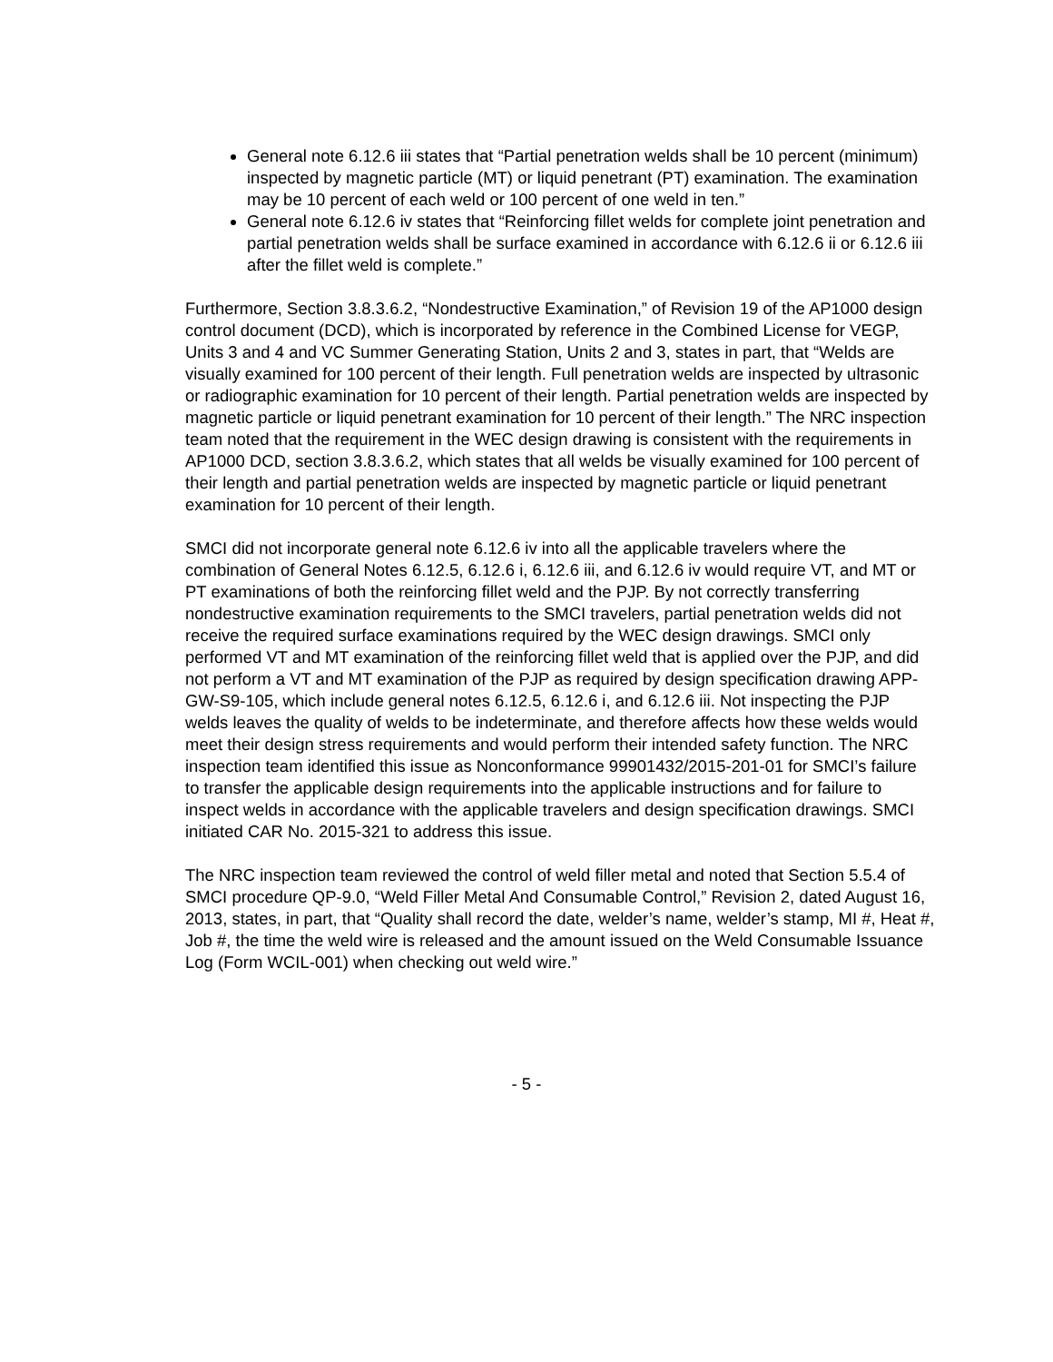General note 6.12.6 iii states that “Partial penetration welds shall be 10 percent (minimum) inspected by magnetic particle (MT) or liquid penetrant (PT) examination. The examination may be 10 percent of each weld or 100 percent of one weld in ten.”
General note 6.12.6 iv states that “Reinforcing fillet welds for complete joint penetration and partial penetration welds shall be surface examined in accordance with 6.12.6 ii or 6.12.6 iii after the fillet weld is complete.”
Furthermore, Section 3.8.3.6.2, “Nondestructive Examination,” of Revision 19 of the AP1000 design control document (DCD), which is incorporated by reference in the Combined License for VEGP, Units 3 and 4 and VC Summer Generating Station, Units 2 and 3, states in part, that “Welds are visually examined for 100 percent of their length. Full penetration welds are inspected by ultrasonic or radiographic examination for 10 percent of their length. Partial penetration welds are inspected by magnetic particle or liquid penetrant examination for 10 percent of their length.” The NRC inspection team noted that the requirement in the WEC design drawing is consistent with the requirements in AP1000 DCD, section 3.8.3.6.2, which states that all welds be visually examined for 100 percent of their length and partial penetration welds are inspected by magnetic particle or liquid penetrant examination for 10 percent of their length.
SMCI did not incorporate general note 6.12.6 iv into all the applicable travelers where the combination of General Notes 6.12.5, 6.12.6 i, 6.12.6 iii, and 6.12.6 iv would require VT, and MT or PT examinations of both the reinforcing fillet weld and the PJP. By not correctly transferring nondestructive examination requirements to the SMCI travelers, partial penetration welds did not receive the required surface examinations required by the WEC design drawings. SMCI only performed VT and MT examination of the reinforcing fillet weld that is applied over the PJP, and did not perform a VT and MT examination of the PJP as required by design specification drawing APP-GW-S9-105, which include general notes 6.12.5, 6.12.6 i, and 6.12.6 iii. Not inspecting the PJP welds leaves the quality of welds to be indeterminate, and therefore affects how these welds would meet their design stress requirements and would perform their intended safety function. The NRC inspection team identified this issue as Nonconformance 99901432/2015-201-01 for SMCI’s failure to transfer the applicable design requirements into the applicable instructions and for failure to inspect welds in accordance with the applicable travelers and design specification drawings. SMCI initiated CAR No. 2015-321 to address this issue.
The NRC inspection team reviewed the control of weld filler metal and noted that Section 5.5.4 of SMCI procedure QP-9.0, “Weld Filler Metal And Consumable Control,” Revision 2, dated August 16, 2013, states, in part, that “Quality shall record the date, welder’s name, welder’s stamp, MI #, Heat #, Job #, the time the weld wire is released and the amount issued on the Weld Consumable Issuance Log (Form WCIL-001) when checking out weld wire.”
- 5 -